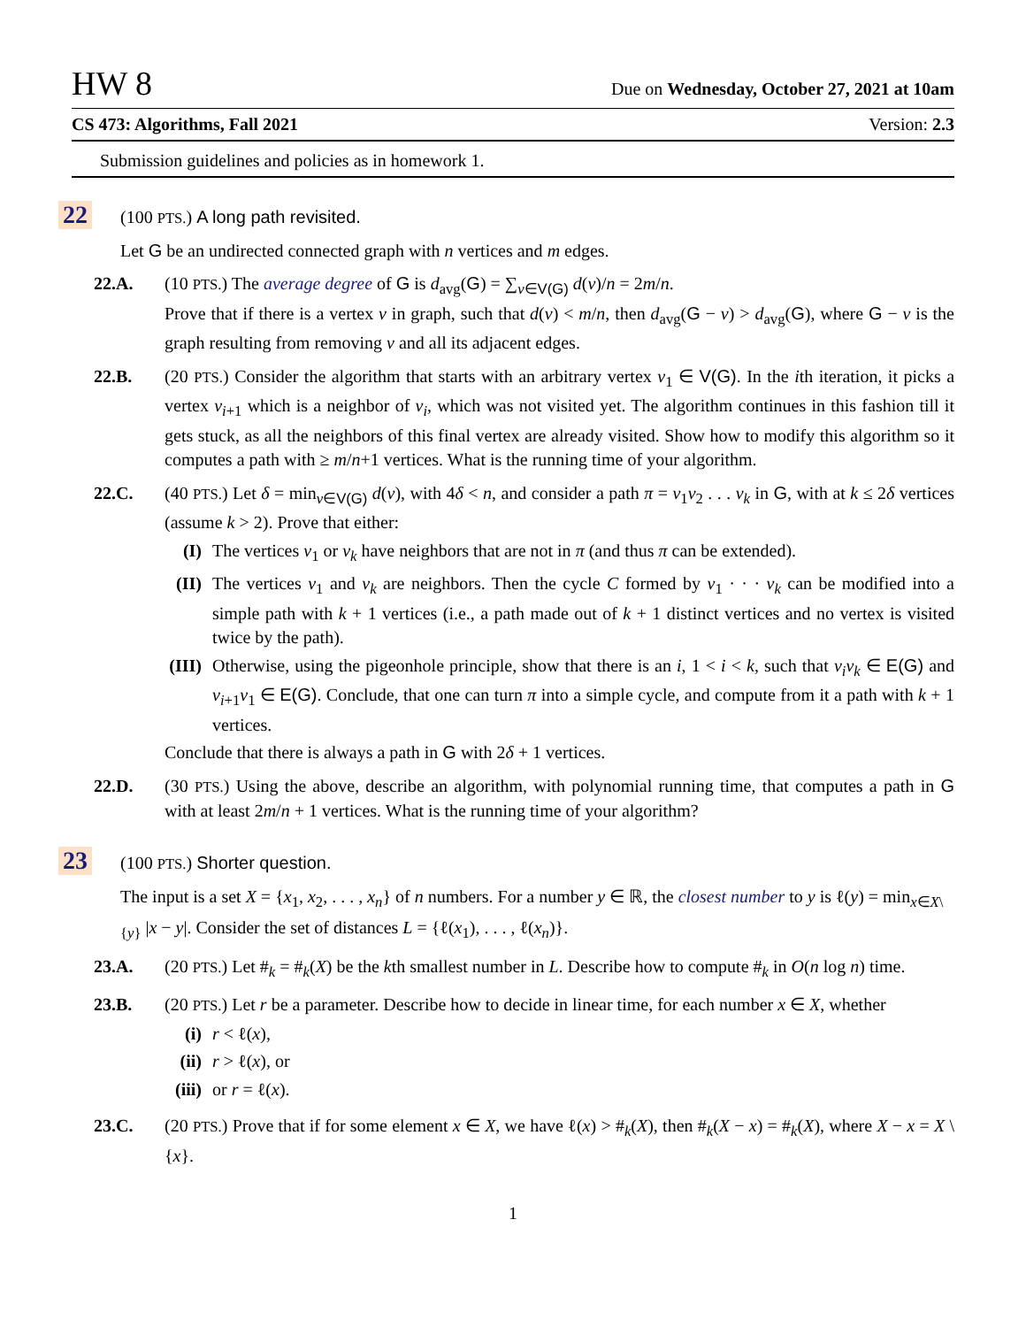HW 8 Due on Wednesday, October 27, 2021 at 10am
CS 473: Algorithms, Fall 2021 Version: 2.3
Submission guidelines and policies as in homework 1.
22
(100 PTS.) A long path revisited.
Let G be an undirected connected graph with n vertices and m edges.
22.A. (10 PTS.) The average degree of G is d<sub>avg</sub>(G) = ∑<sub>v∈V(G)</sub> d(v)/n = 2m/n.
Prove that if there is a vertex v in graph, such that d(v) < m/n, then d<sub>avg</sub>(G − v) > d<sub>avg</sub>(G), where G − v is the graph resulting from removing v and all its adjacent edges.
22.B. (20 PTS.) Consider the algorithm that starts with an arbitrary vertex v<sub>1</sub> ∈ V(G). In the ith iteration, it picks a vertex v<sub>i+1</sub> which is a neighbor of v<sub>i</sub>, which was not visited yet. The algorithm continues in this fashion till it gets stuck, as all the neighbors of this final vertex are already visited. Show how to modify this algorithm so it computes a path with ≥ m/n+1 vertices. What is the running time of your algorithm.
22.C. (40 PTS.) Let δ = min<sub>v∈V(G)</sub> d(v), with 4δ < n, and consider a path π = v<sub>1</sub>v<sub>2</sub> . . . v<sub>k</sub> in G, with at k ≤ 2δ vertices (assume k > 2). Prove that either:
(I) The vertices v<sub>1</sub> or v<sub>k</sub> have neighbors that are not in π (and thus π can be extended).
(II) The vertices v<sub>1</sub> and v<sub>k</sub> are neighbors. Then the cycle C formed by v<sub>1</sub> · · · v<sub>k</sub> can be modified into a simple path with k + 1 vertices (i.e., a path made out of k + 1 distinct vertices and no vertex is visited twice by the path).
(III) Otherwise, using the pigeonhole principle, show that there is an i, 1 < i < k, such that v<sub>i</sub>v<sub>k</sub> ∈ E(G) and v<sub>i+1</sub>v<sub>1</sub> ∈ E(G). Conclude, that one can turn π into a simple cycle, and compute from it a path with k + 1 vertices.
Conclude that there is always a path in G with 2δ + 1 vertices.
22.D. (30 PTS.) Using the above, describe an algorithm, with polynomial running time, that computes a path in G with at least 2m/n + 1 vertices. What is the running time of your algorithm?
23
(100 PTS.) Shorter question.
The input is a set X = {x<sub>1</sub>, x<sub>2</sub>, . . . , x<sub>n</sub>} of n numbers. For a number y ∈ ℝ, the closest number to y is ℓ(y) = min<sub>x∈X\{y}</sub> |x − y|. Consider the set of distances L = {ℓ(x<sub>1</sub>), . . . , ℓ(x<sub>n</sub>)}.
23.A. (20 PTS.) Let #<sub>k</sub> = #<sub>k</sub>(X) be the kth smallest number in L. Describe how to compute #<sub>k</sub> in O(n log n) time.
23.B. (20 PTS.) Let r be a parameter. Describe how to decide in linear time, for each number x ∈ X, whether
(i) r < ℓ(x),
(ii) r > ℓ(x), or
(iii) or r = ℓ(x).
23.C. (20 PTS.) Prove that if for some element x ∈ X, we have ℓ(x) > #<sub>k</sub>(X), then #<sub>k</sub>(X − x) = #<sub>k</sub>(X), where X − x = X \ {x}.
1